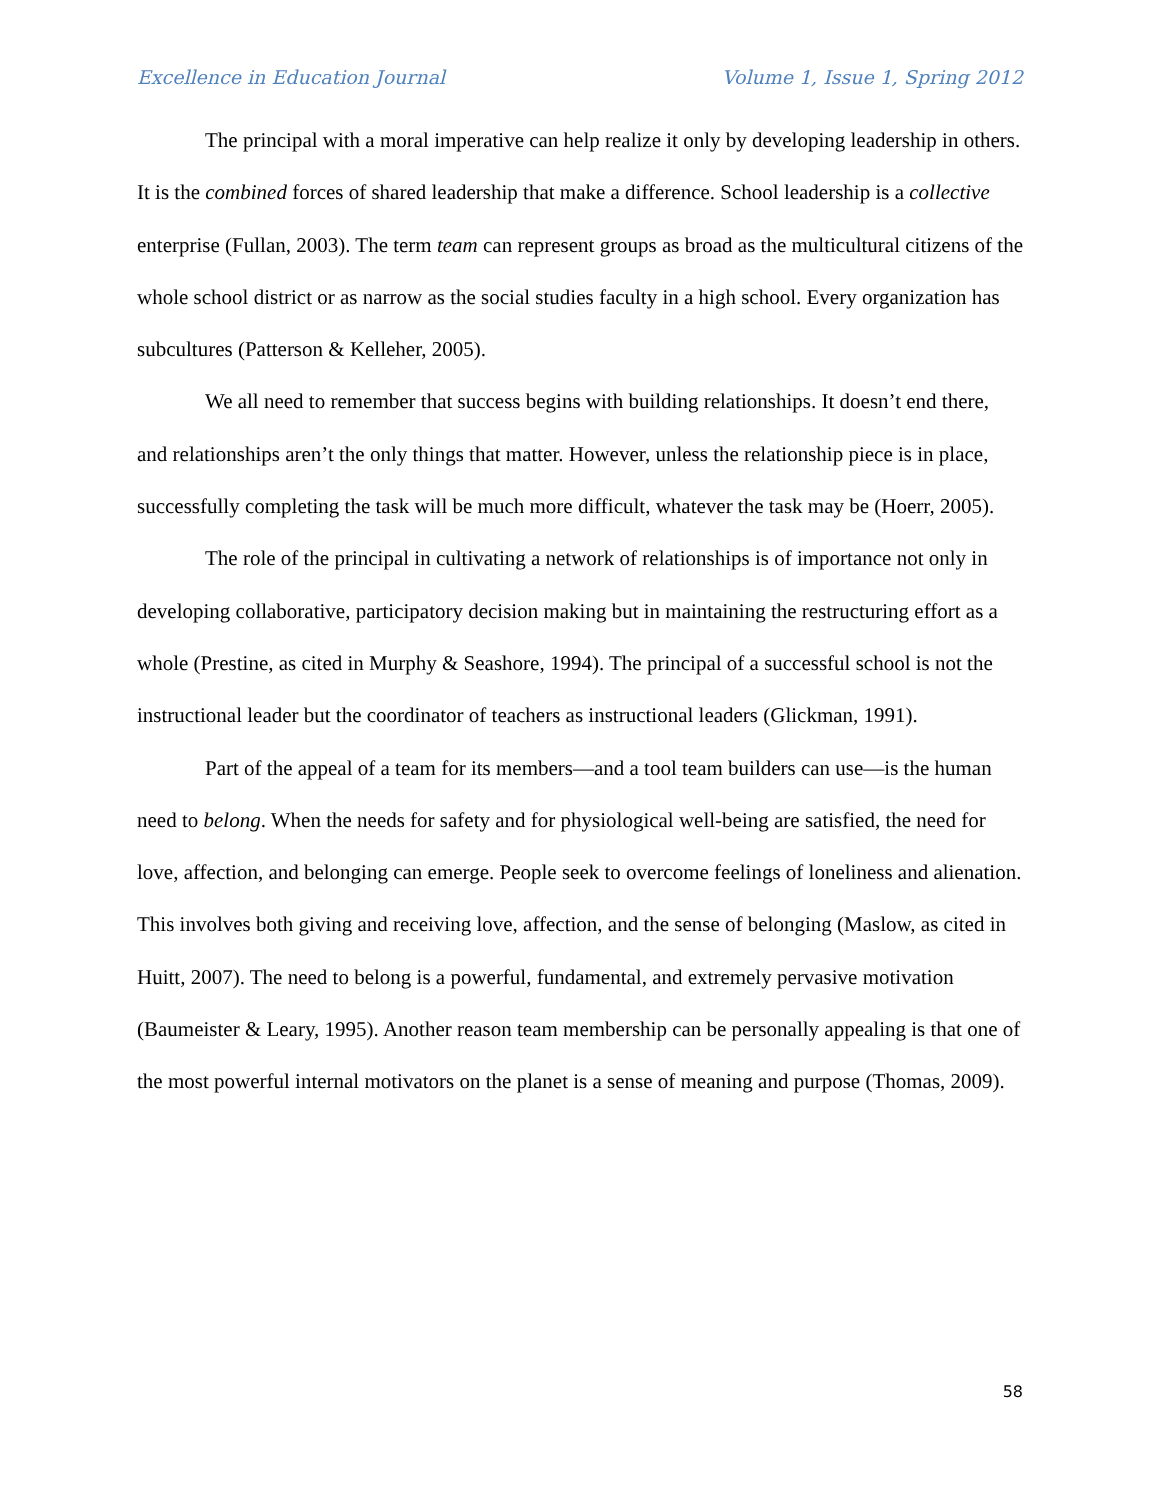Excellence in Education Journal Volume 1, Issue 1, Spring 2012
The principal with a moral imperative can help realize it only by developing leadership in others. It is the combined forces of shared leadership that make a difference. School leadership is a collective enterprise (Fullan, 2003). The term team can represent groups as broad as the multicultural citizens of the whole school district or as narrow as the social studies faculty in a high school. Every organization has subcultures (Patterson & Kelleher, 2005).
We all need to remember that success begins with building relationships. It doesn’t end there, and relationships aren’t the only things that matter. However, unless the relationship piece is in place, successfully completing the task will be much more difficult, whatever the task may be (Hoerr, 2005).
The role of the principal in cultivating a network of relationships is of importance not only in developing collaborative, participatory decision making but in maintaining the restructuring effort as a whole (Prestine, as cited in Murphy & Seashore, 1994). The principal of a successful school is not the instructional leader but the coordinator of teachers as instructional leaders (Glickman, 1991).
Part of the appeal of a team for its members—and a tool team builders can use—is the human need to belong. When the needs for safety and for physiological well-being are satisfied, the need for love, affection, and belonging can emerge. People seek to overcome feelings of loneliness and alienation. This involves both giving and receiving love, affection, and the sense of belonging (Maslow, as cited in Huitt, 2007). The need to belong is a powerful, fundamental, and extremely pervasive motivation (Baumeister & Leary, 1995). Another reason team membership can be personally appealing is that one of the most powerful internal motivators on the planet is a sense of meaning and purpose (Thomas, 2009).
58